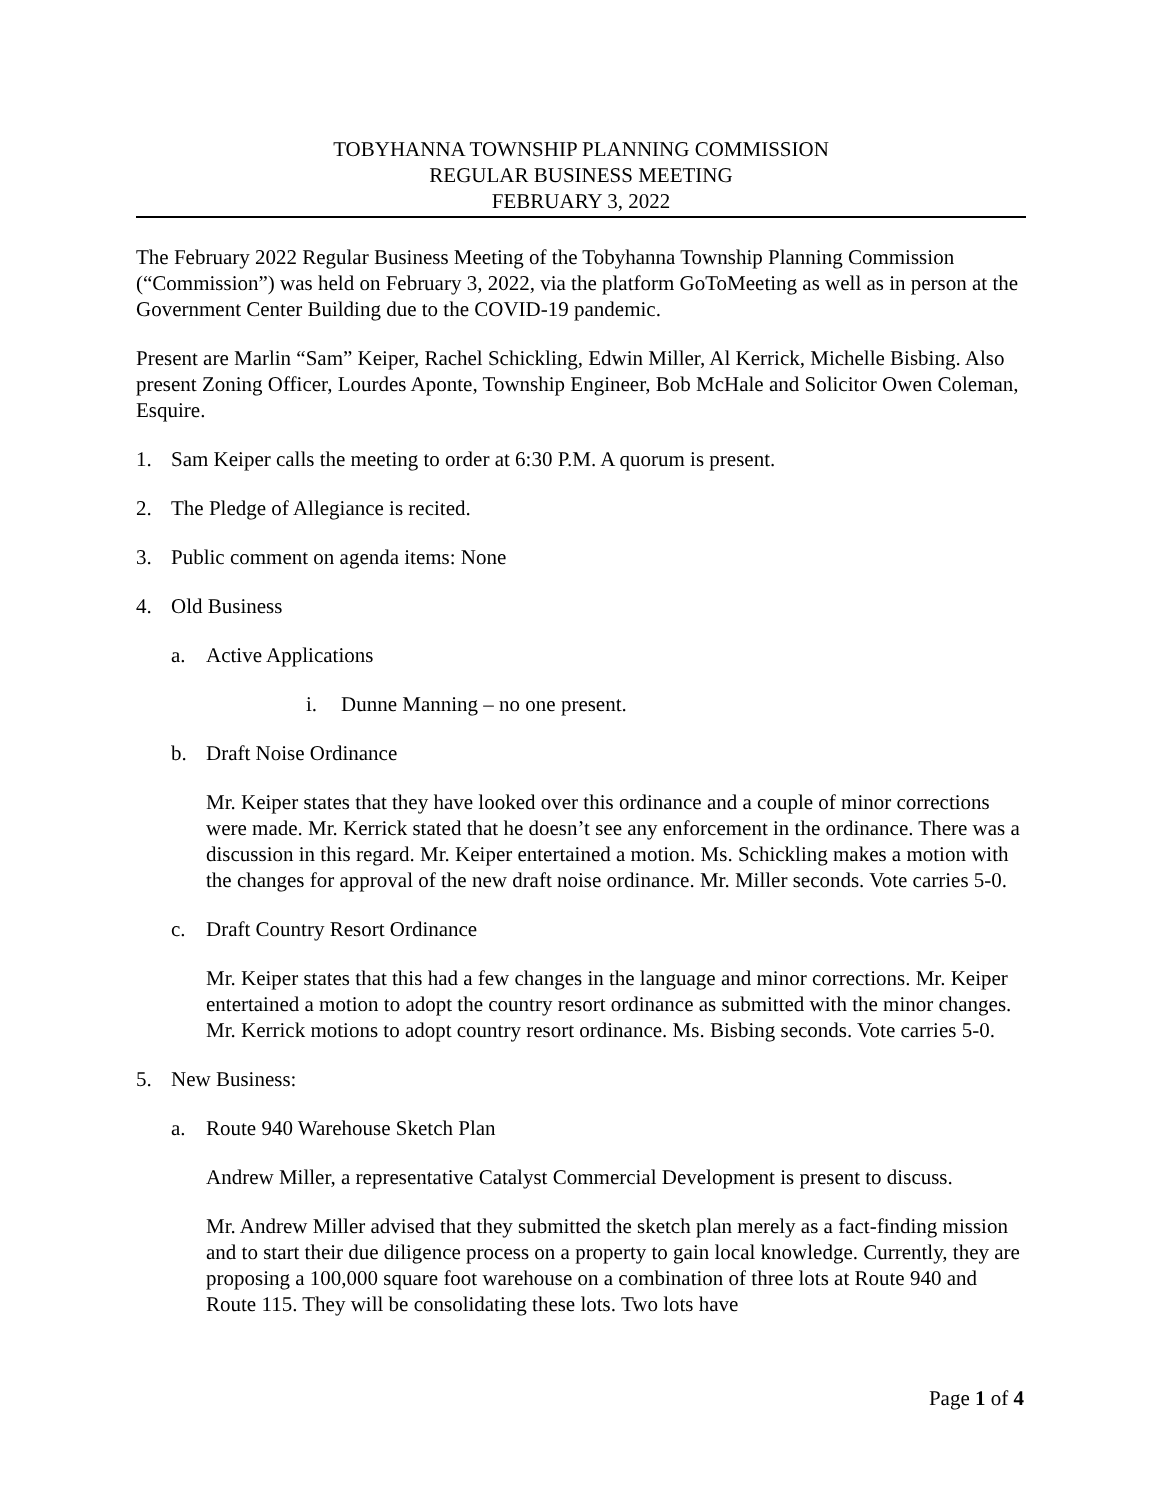TOBYHANNA TOWNSHIP PLANNING COMMISSION
REGULAR BUSINESS MEETING
FEBRUARY 3, 2022
The February 2022 Regular Business Meeting of the Tobyhanna Township Planning Commission (“Commission”) was held on February 3, 2022, via the platform GoToMeeting as well as in person at the Government Center Building due to the COVID-19 pandemic.
Present are Marlin “Sam” Keiper, Rachel Schickling, Edwin Miller, Al Kerrick, Michelle Bisbing. Also present Zoning Officer, Lourdes Aponte, Township Engineer, Bob McHale and Solicitor Owen Coleman, Esquire.
1. Sam Keiper calls the meeting to order at 6:30 P.M. A quorum is present.
2. The Pledge of Allegiance is recited.
3. Public comment on agenda items: None
4. Old Business
a. Active Applications
i. Dunne Manning – no one present.
b. Draft Noise Ordinance
Mr. Keiper states that they have looked over this ordinance and a couple of minor corrections were made. Mr. Kerrick stated that he doesn’t see any enforcement in the ordinance. There was a discussion in this regard. Mr. Keiper entertained a motion. Ms. Schickling makes a motion with the changes for approval of the new draft noise ordinance. Mr. Miller seconds. Vote carries 5-0.
c. Draft Country Resort Ordinance
Mr. Keiper states that this had a few changes in the language and minor corrections. Mr. Keiper entertained a motion to adopt the country resort ordinance as submitted with the minor changes. Mr. Kerrick motions to adopt country resort ordinance. Ms. Bisbing seconds. Vote carries 5-0.
5. New Business:
a. Route 940 Warehouse Sketch Plan
Andrew Miller, a representative Catalyst Commercial Development is present to discuss.
Mr. Andrew Miller advised that they submitted the sketch plan merely as a fact-finding mission and to start their due diligence process on a property to gain local knowledge. Currently, they are proposing a 100,000 square foot warehouse on a combination of three lots at Route 940 and Route 115. They will be consolidating these lots. Two lots have
Page 1 of 4